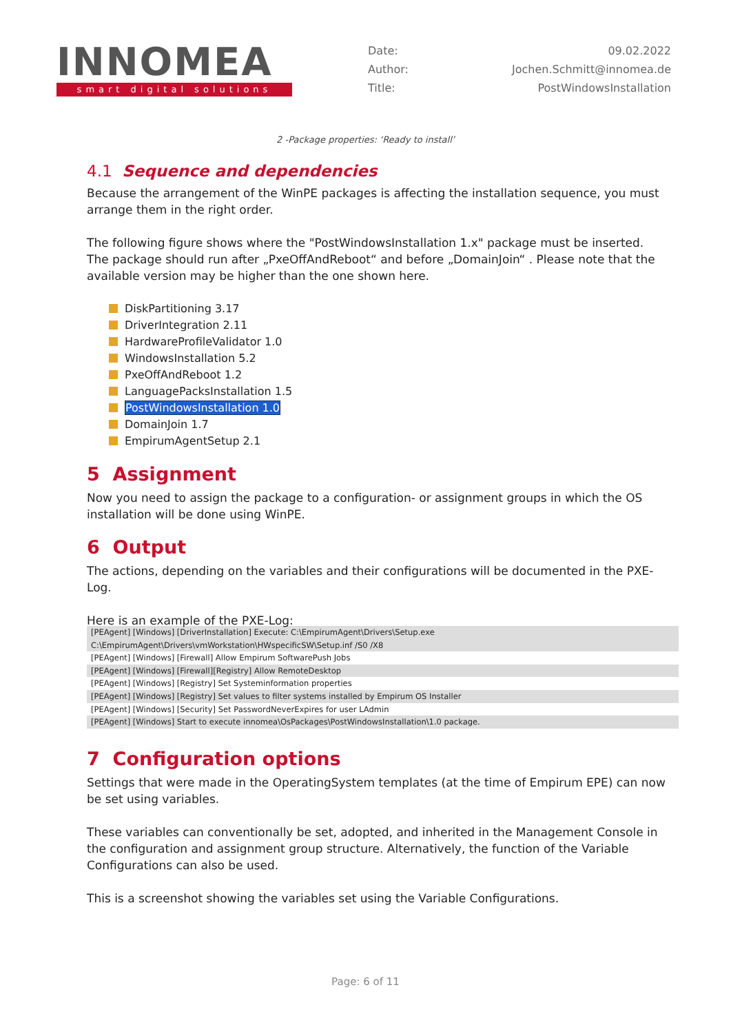INNOMEA
smart digital solutions
Date: 09.02.2022
Author: Jochen.Schmitt@innomea.de
Title: PostWindowsInstallation
2 -Package properties: ‘Ready to install’
4.1 Sequence and dependencies
Because the arrangement of the WinPE packages is affecting the installation sequence, you must arrange them in the right order.
The following figure shows where the "PostWindowsInstallation 1.x" package must be inserted. The package should run after „PxeOffAndReboot“ and before „DomainJoin“ . Please note that the available version may be higher than the one shown here.
DiskPartitioning 3.17
DriverIntegration 2.11
HardwareProfileValidator 1.0
WindowsInstallation 5.2
PxeOffAndReboot 1.2
LanguagePacksInstallation 1.5
PostWindowsInstallation 1.0
DomainJoin 1.7
EmpirumAgentSetup 2.1
5 Assignment
Now you need to assign the package to a configuration- or assignment groups in which the OS installation will be done using WinPE.
6 Output
The actions, depending on the variables and their configurations will be documented in the PXE-Log.
Here is an example of the PXE-Log:
[PEAgent] [Windows] [DriverInstallation] Execute: C:\EmpirumAgent\Drivers\Setup.exe C:\EmpirumAgent\Drivers\vmWorkstation\HWspecificSW\Setup.inf /S0 /X8
[PEAgent] [Windows] [Firewall] Allow Empirum SoftwarePush Jobs
[PEAgent] [Windows] [Firewall][Registry] Allow RemoteDesktop
[PEAgent] [Windows] [Registry] Set Systeminformation properties
[PEAgent] [Windows] [Registry] Set values to filter systems installed by Empirum OS Installer
[PEAgent] [Windows] [Security] Set PasswordNeverExpires for user LAdmin
[PEAgent] [Windows] Start to execute innomea\OsPackages\PostWindowsInstallation\1.0 package.
7 Configuration options
Settings that were made in the OperatingSystem templates (at the time of Empirum EPE) can now be set using variables.
These variables can conventionally be set, adopted, and inherited in the Management Console in the configuration and assignment group structure. Alternatively, the function of the Variable Configurations can also be used.
This is a screenshot showing the variables set using the Variable Configurations.
Page: 6 of 11